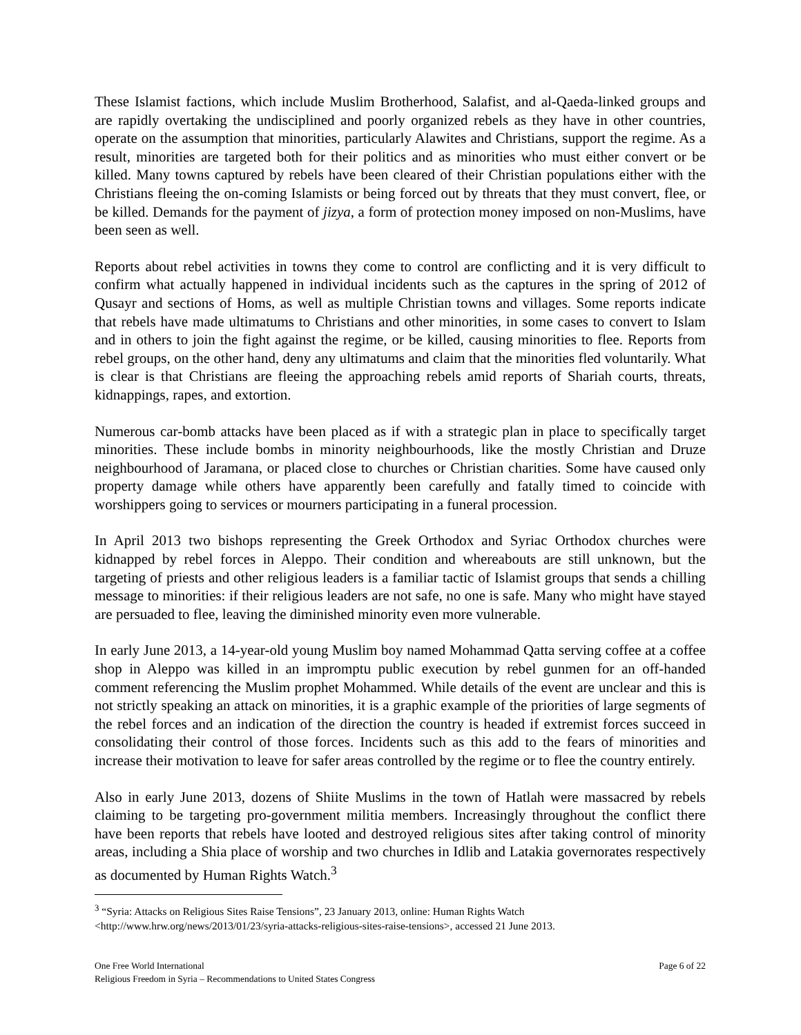These Islamist factions, which include Muslim Brotherhood, Salafist, and al-Qaeda-linked groups and are rapidly overtaking the undisciplined and poorly organized rebels as they have in other countries, operate on the assumption that minorities, particularly Alawites and Christians, support the regime. As a result, minorities are targeted both for their politics and as minorities who must either convert or be killed. Many towns captured by rebels have been cleared of their Christian populations either with the Christians fleeing the on-coming Islamists or being forced out by threats that they must convert, flee, or be killed. Demands for the payment of jizya, a form of protection money imposed on non-Muslims, have been seen as well.
Reports about rebel activities in towns they come to control are conflicting and it is very difficult to confirm what actually happened in individual incidents such as the captures in the spring of 2012 of Qusayr and sections of Homs, as well as multiple Christian towns and villages. Some reports indicate that rebels have made ultimatums to Christians and other minorities, in some cases to convert to Islam and in others to join the fight against the regime, or be killed, causing minorities to flee. Reports from rebel groups, on the other hand, deny any ultimatums and claim that the minorities fled voluntarily. What is clear is that Christians are fleeing the approaching rebels amid reports of Shariah courts, threats, kidnappings, rapes, and extortion.
Numerous car-bomb attacks have been placed as if with a strategic plan in place to specifically target minorities. These include bombs in minority neighbourhoods, like the mostly Christian and Druze neighbourhood of Jaramana, or placed close to churches or Christian charities. Some have caused only property damage while others have apparently been carefully and fatally timed to coincide with worshippers going to services or mourners participating in a funeral procession.
In April 2013 two bishops representing the Greek Orthodox and Syriac Orthodox churches were kidnapped by rebel forces in Aleppo. Their condition and whereabouts are still unknown, but the targeting of priests and other religious leaders is a familiar tactic of Islamist groups that sends a chilling message to minorities: if their religious leaders are not safe, no one is safe. Many who might have stayed are persuaded to flee, leaving the diminished minority even more vulnerable.
In early June 2013, a 14-year-old young Muslim boy named Mohammad Qatta serving coffee at a coffee shop in Aleppo was killed in an impromptu public execution by rebel gunmen for an off-handed comment referencing the Muslim prophet Mohammed. While details of the event are unclear and this is not strictly speaking an attack on minorities, it is a graphic example of the priorities of large segments of the rebel forces and an indication of the direction the country is headed if extremist forces succeed in consolidating their control of those forces. Incidents such as this add to the fears of minorities and increase their motivation to leave for safer areas controlled by the regime or to flee the country entirely.
Also in early June 2013, dozens of Shiite Muslims in the town of Hatlah were massacred by rebels claiming to be targeting pro-government militia members. Increasingly throughout the conflict there have been reports that rebels have looted and destroyed religious sites after taking control of minority areas, including a Shia place of worship and two churches in Idlib and Latakia governorates respectively as documented by Human Rights Watch.<sup>3</sup>
<sup>3</sup> “Syria: Attacks on Religious Sites Raise Tensions”, 23 January 2013, online: Human Rights Watch <http://www.hrw.org/news/2013/01/23/syria-attacks-religious-sites-raise-tensions>, accessed 21 June 2013.
One Free World International
Religious Freedom in Syria – Recommendations to United States Congress
Page 6 of 22